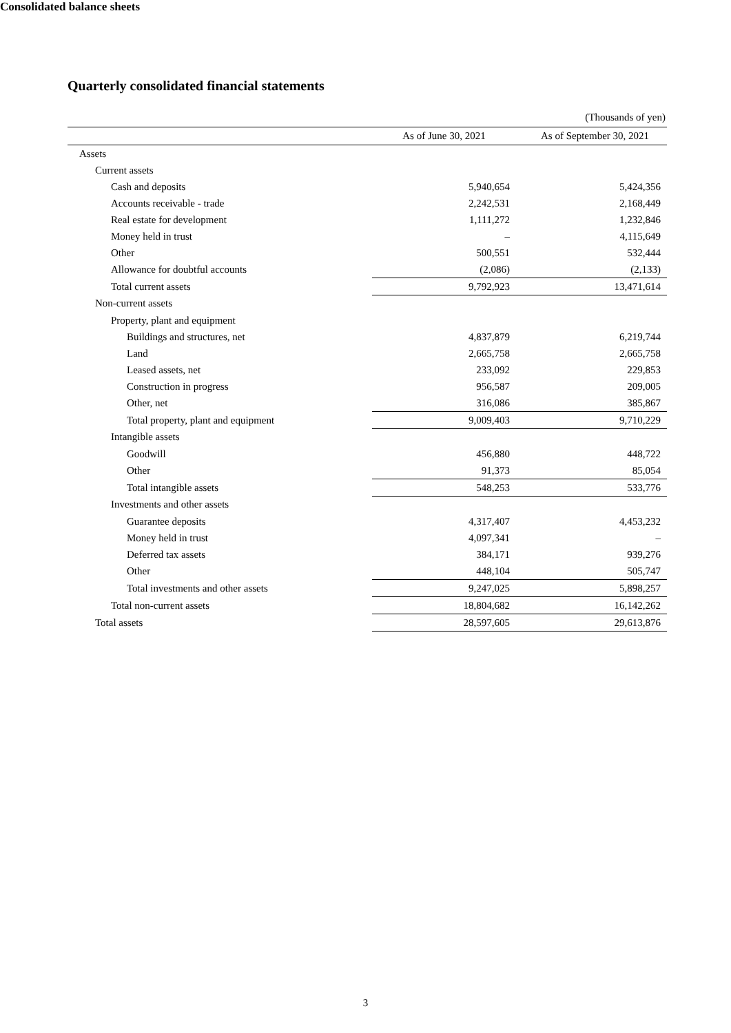Quarterly consolidated financial statements
Consolidated balance sheets
(Thousands of yen)
| | As of June 30, 2021 | | As of September 30, 2021 |
| --- | --- | --- | --- |
| Assets | | | |
| Current assets | | | |
| Cash and deposits | 5,940,654 | | 5,424,356 |
| Accounts receivable - trade | 2,242,531 | | 2,168,449 |
| Real estate for development | 1,111,272 | | 1,232,846 |
| Money held in trust | – | | 4,115,649 |
| Other | 500,551 | | 532,444 |
| Allowance for doubtful accounts | (2,086) | | (2,133) |
| Total current assets | 9,792,923 | | 13,471,614 |
| Non-current assets | | | |
| Property, plant and equipment | | | |
| Buildings and structures, net | 4,837,879 | | 6,219,744 |
| Land | 2,665,758 | | 2,665,758 |
| Leased assets, net | 233,092 | | 229,853 |
| Construction in progress | 956,587 | | 209,005 |
| Other, net | 316,086 | | 385,867 |
| Total property, plant and equipment | 9,009,403 | | 9,710,229 |
| Intangible assets | | | |
| Goodwill | 456,880 | | 448,722 |
| Other | 91,373 | | 85,054 |
| Total intangible assets | 548,253 | | 533,776 |
| Investments and other assets | | | |
| Guarantee deposits | 4,317,407 | | 4,453,232 |
| Money held in trust | 4,097,341 | | – |
| Deferred tax assets | 384,171 | | 939,276 |
| Other | 448,104 | | 505,747 |
| Total investments and other assets | 9,247,025 | | 5,898,257 |
| Total non-current assets | 18,804,682 | | 16,142,262 |
| Total assets | 28,597,605 | | 29,613,876 |
3